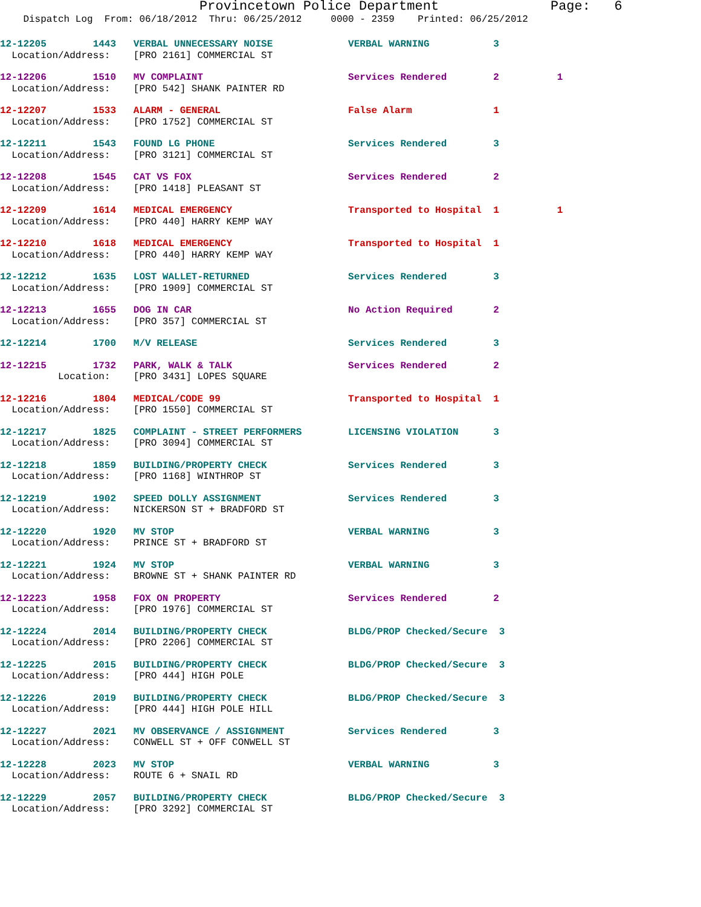Provincetown Police Department Page: 6
Dispatch Log From: 06/18/2012 Thru: 06/25/2012 0000 - 2359 Printed: 06/25/2012
12-12205 1443 VERBAL UNNECESSARY NOISE VERBAL WARNING 3
Location/Address: [PRO 2161] COMMERCIAL ST
12-12206 1510 MV COMPLAINT Services Rendered 2 1
Location/Address: [PRO 542] SHANK PAINTER RD
12-12207 1533 ALARM - GENERAL False Alarm 1
Location/Address: [PRO 1752] COMMERCIAL ST
12-12211 1543 FOUND LG PHONE Services Rendered 3
Location/Address: [PRO 3121] COMMERCIAL ST
12-12208 1545 CAT VS FOX Services Rendered 2
Location/Address: [PRO 1418] PLEASANT ST
12-12209 1614 MEDICAL EMERGENCY Transported to Hospital 1 1
Location/Address: [PRO 440] HARRY KEMP WAY
12-12210 1618 MEDICAL EMERGENCY Transported to Hospital 1
Location/Address: [PRO 440] HARRY KEMP WAY
12-12212 1635 LOST WALLET-RETURNED Services Rendered 3
Location/Address: [PRO 1909] COMMERCIAL ST
12-12213 1655 DOG IN CAR No Action Required 2
Location/Address: [PRO 357] COMMERCIAL ST
12-12214 1700 M/V RELEASE Services Rendered 3
12-12215 1732 PARK, WALK & TALK Services Rendered 2
Location: [PRO 3431] LOPES SQUARE
12-12216 1804 MEDICAL/CODE 99 Transported to Hospital 1
Location/Address: [PRO 1550] COMMERCIAL ST
12-12217 1825 COMPLAINT - STREET PERFORMERS LICENSING VIOLATION 3
Location/Address: [PRO 3094] COMMERCIAL ST
12-12218 1859 BUILDING/PROPERTY CHECK Services Rendered 3
Location/Address: [PRO 1168] WINTHROP ST
12-12219 1902 SPEED DOLLY ASSIGNMENT Services Rendered 3
Location/Address: NICKERSON ST + BRADFORD ST
12-12220 1920 MV STOP VERBAL WARNING 3
Location/Address: PRINCE ST + BRADFORD ST
12-12221 1924 MV STOP VERBAL WARNING 3
Location/Address: BROWNE ST + SHANK PAINTER RD
12-12223 1958 FOX ON PROPERTY Services Rendered 2
Location/Address: [PRO 1976] COMMERCIAL ST
12-12224 2014 BUILDING/PROPERTY CHECK BLDG/PROP Checked/Secure 3
Location/Address: [PRO 2206] COMMERCIAL ST
12-12225 2015 BUILDING/PROPERTY CHECK BLDG/PROP Checked/Secure 3
Location/Address: [PRO 444] HIGH POLE
12-12226 2019 BUILDING/PROPERTY CHECK BLDG/PROP Checked/Secure 3
Location/Address: [PRO 444] HIGH POLE HILL
12-12227 2021 MV OBSERVANCE / ASSIGNMENT Services Rendered 3
Location/Address: CONWELL ST + OFF CONWELL ST
12-12228 2023 MV STOP VERBAL WARNING 3
Location/Address: ROUTE 6 + SNAIL RD
12-12229 2057 BUILDING/PROPERTY CHECK BLDG/PROP Checked/Secure 3
Location/Address: [PRO 3292] COMMERCIAL ST